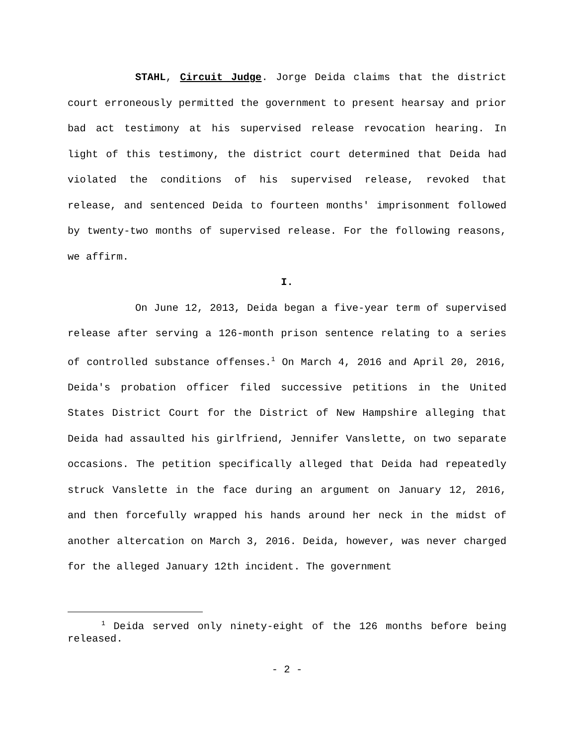STAHL, Circuit Judge. Jorge Deida claims that the district court erroneously permitted the government to present hearsay and prior bad act testimony at his supervised release revocation hearing. In light of this testimony, the district court determined that Deida had violated the conditions of his supervised release, revoked that release, and sentenced Deida to fourteen months' imprisonment followed by twenty-two months of supervised release. For the following reasons, we affirm.
I.
On June 12, 2013, Deida began a five-year term of supervised release after serving a 126-month prison sentence relating to a series of controlled substance offenses.<sup>1</sup> On March 4, 2016 and April 20, 2016, Deida's probation officer filed successive petitions in the United States District Court for the District of New Hampshire alleging that Deida had assaulted his girlfriend, Jennifer Vanslette, on two separate occasions. The petition specifically alleged that Deida had repeatedly struck Vanslette in the face during an argument on January 12, 2016, and then forcefully wrapped his hands around her neck in the midst of another altercation on March 3, 2016. Deida, however, was never charged for the alleged January 12th incident. The government
<sup>1</sup> Deida served only ninety-eight of the 126 months before being released.
- 2 -